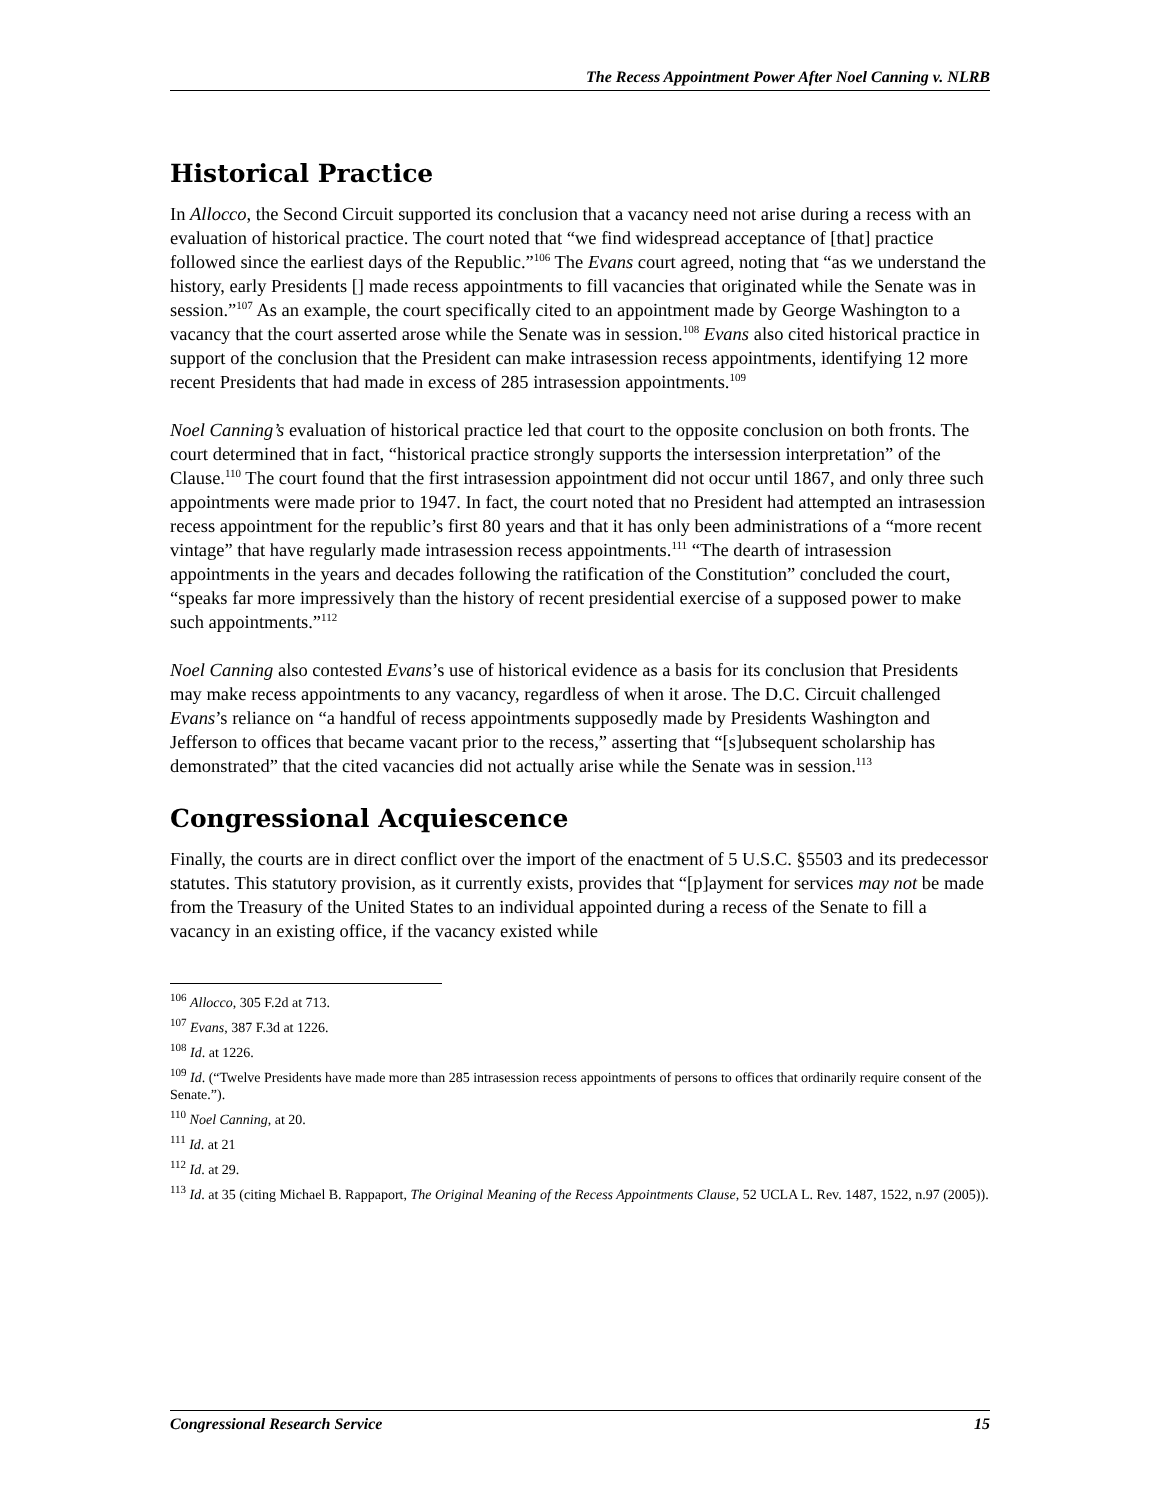The Recess Appointment Power After Noel Canning v. NLRB
Historical Practice
In Allocco, the Second Circuit supported its conclusion that a vacancy need not arise during a recess with an evaluation of historical practice. The court noted that “we find widespread acceptance of [that] practice followed since the earliest days of the Republic.”<sup>106</sup> The Evans court agreed, noting that “as we understand the history, early Presidents [] made recess appointments to fill vacancies that originated while the Senate was in session.”<sup>107</sup> As an example, the court specifically cited to an appointment made by George Washington to a vacancy that the court asserted arose while the Senate was in session.<sup>108</sup> Evans also cited historical practice in support of the conclusion that the President can make intrasession recess appointments, identifying 12 more recent Presidents that had made in excess of 285 intrasession appointments.<sup>109</sup>
Noel Canning’s evaluation of historical practice led that court to the opposite conclusion on both fronts. The court determined that in fact, “historical practice strongly supports the intersession interpretation” of the Clause.<sup>110</sup> The court found that the first intrasession appointment did not occur until 1867, and only three such appointments were made prior to 1947. In fact, the court noted that no President had attempted an intrasession recess appointment for the republic’s first 80 years and that it has only been administrations of a “more recent vintage” that have regularly made intrasession recess appointments.<sup>111</sup> “The dearth of intrasession appointments in the years and decades following the ratification of the Constitution” concluded the court, “speaks far more impressively than the history of recent presidential exercise of a supposed power to make such appointments.”<sup>112</sup>
Noel Canning also contested Evans’s use of historical evidence as a basis for its conclusion that Presidents may make recess appointments to any vacancy, regardless of when it arose. The D.C. Circuit challenged Evans’s reliance on “a handful of recess appointments supposedly made by Presidents Washington and Jefferson to offices that became vacant prior to the recess,” asserting that “[s]ubsequent scholarship has demonstrated” that the cited vacancies did not actually arise while the Senate was in session.<sup>113</sup>
Congressional Acquiescence
Finally, the courts are in direct conflict over the import of the enactment of 5 U.S.C. §5503 and its predecessor statutes. This statutory provision, as it currently exists, provides that “[p]ayment for services may not be made from the Treasury of the United States to an individual appointed during a recess of the Senate to fill a vacancy in an existing office, if the vacancy existed while
<sup>106</sup> Allocco, 305 F.2d at 713.
<sup>107</sup> Evans, 387 F.3d at 1226.
<sup>108</sup> Id. at 1226.
<sup>109</sup> Id. (“Twelve Presidents have made more than 285 intrasession recess appointments of persons to offices that ordinarily require consent of the Senate.”).
<sup>110</sup> Noel Canning, at 20.
<sup>111</sup> Id. at 21
<sup>112</sup> Id. at 29.
<sup>113</sup> Id. at 35 (citing Michael B. Rappaport, The Original Meaning of the Recess Appointments Clause, 52 UCLA L. Rev. 1487, 1522, n.97 (2005)).
Congressional Research Service 15